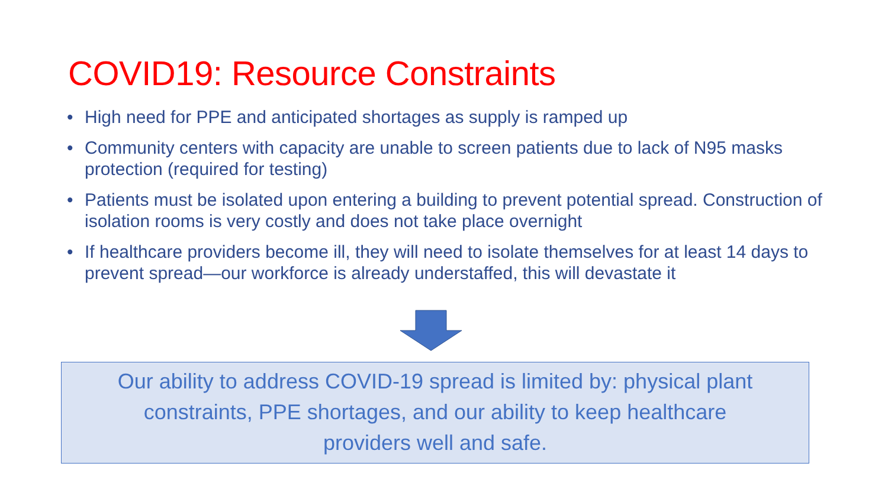COVID19: Resource Constraints
• High need for PPE and anticipated shortages as supply is ramped up
• Community centers with capacity are unable to screen patients due to lack of N95 masks protection (required for testing)
• Patients must be isolated upon entering a building to prevent potential spread. Construction of isolation rooms is very costly and does not take place overnight
• If healthcare providers become ill, they will need to isolate themselves for at least 14 days to prevent spread—our workforce is already understaffed, this will devastate it
Our ability to address COVID-19 spread is limited by: physical plant
constraints, PPE shortages, and our ability to keep healthcare
providers well and safe.